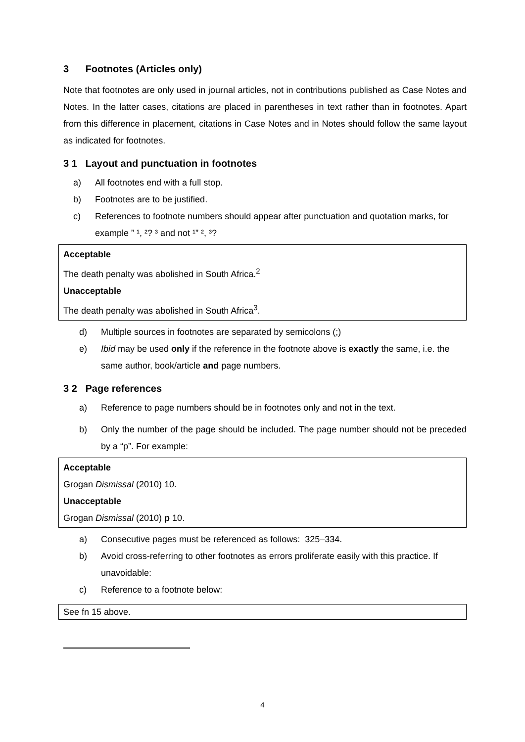3 Footnotes (Articles only)
Note that footnotes are only used in journal articles, not in contributions published as Case Notes and Notes. In the latter cases, citations are placed in parentheses in text rather than in footnotes. Apart from this difference in placement, citations in Case Notes and in Notes should follow the same layout as indicated for footnotes.
3 1 Layout and punctuation in footnotes
a) All footnotes end with a full stop.
b) Footnotes are to be justified.
c) References to footnote numbers should appear after punctuation and quotation marks, for example ” ¹, ²? ³ and not ¹” ², ³?
Acceptable
The death penalty was abolished in South Africa.<sup>2</sup>
Unacceptable
The death penalty was abolished in South Africa<sup>3</sup>.
d) Multiple sources in footnotes are separated by semicolons (;)
e) Ibid may be used only if the reference in the footnote above is exactly the same, i.e. the same author, book/article and page numbers.
3 2 Page references
a) Reference to page numbers should be in footnotes only and not in the text.
b) Only the number of the page should be included. The page number should not be preceded by a “p”. For example:
Acceptable
Grogan Dismissal (2010) 10.
Unacceptable
Grogan Dismissal (2010) p 10.
a) Consecutive pages must be referenced as follows: 325–334.
b) Avoid cross-referring to other footnotes as errors proliferate easily with this practice. If unavoidable:
c) Reference to a footnote below:
See fn 15 above.
4